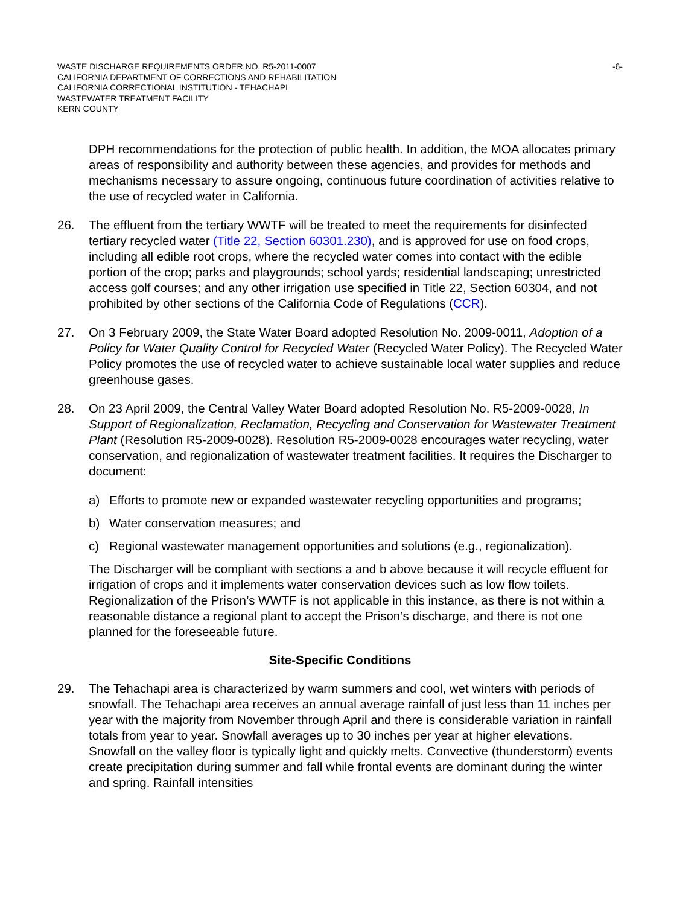WASTE DISCHARGE REQUIREMENTS ORDER NO. R5-2011-0007
CALIFORNIA DEPARTMENT OF CORRECTIONS AND REHABILITATION
CALIFORNIA CORRECTIONAL INSTITUTION - TEHACHAPI
WASTEWATER TREATMENT FACILITY
KERN COUNTY
-6-
DPH recommendations for the protection of public health. In addition, the MOA allocates primary areas of responsibility and authority between these agencies, and provides for methods and mechanisms necessary to assure ongoing, continuous future coordination of activities relative to the use of recycled water in California.
26. The effluent from the tertiary WWTF will be treated to meet the requirements for disinfected tertiary recycled water (Title 22, Section 60301.230), and is approved for use on food crops, including all edible root crops, where the recycled water comes into contact with the edible portion of the crop; parks and playgrounds; school yards; residential landscaping; unrestricted access golf courses; and any other irrigation use specified in Title 22, Section 60304, and not prohibited by other sections of the California Code of Regulations (CCR).
27. On 3 February 2009, the State Water Board adopted Resolution No. 2009-0011, Adoption of a Policy for Water Quality Control for Recycled Water (Recycled Water Policy). The Recycled Water Policy promotes the use of recycled water to achieve sustainable local water supplies and reduce greenhouse gases.
28. On 23 April 2009, the Central Valley Water Board adopted Resolution No. R5-2009-0028, In Support of Regionalization, Reclamation, Recycling and Conservation for Wastewater Treatment Plant (Resolution R5-2009-0028). Resolution R5-2009-0028 encourages water recycling, water conservation, and regionalization of wastewater treatment facilities. It requires the Discharger to document:
a) Efforts to promote new or expanded wastewater recycling opportunities and programs;
b) Water conservation measures; and
c) Regional wastewater management opportunities and solutions (e.g., regionalization).
The Discharger will be compliant with sections a and b above because it will recycle effluent for irrigation of crops and it implements water conservation devices such as low flow toilets. Regionalization of the Prison’s WWTF is not applicable in this instance, as there is not within a reasonable distance a regional plant to accept the Prison’s discharge, and there is not one planned for the foreseeable future.
Site-Specific Conditions
29. The Tehachapi area is characterized by warm summers and cool, wet winters with periods of snowfall. The Tehachapi area receives an annual average rainfall of just less than 11 inches per year with the majority from November through April and there is considerable variation in rainfall totals from year to year. Snowfall averages up to 30 inches per year at higher elevations. Snowfall on the valley floor is typically light and quickly melts. Convective (thunderstorm) events create precipitation during summer and fall while frontal events are dominant during the winter and spring. Rainfall intensities